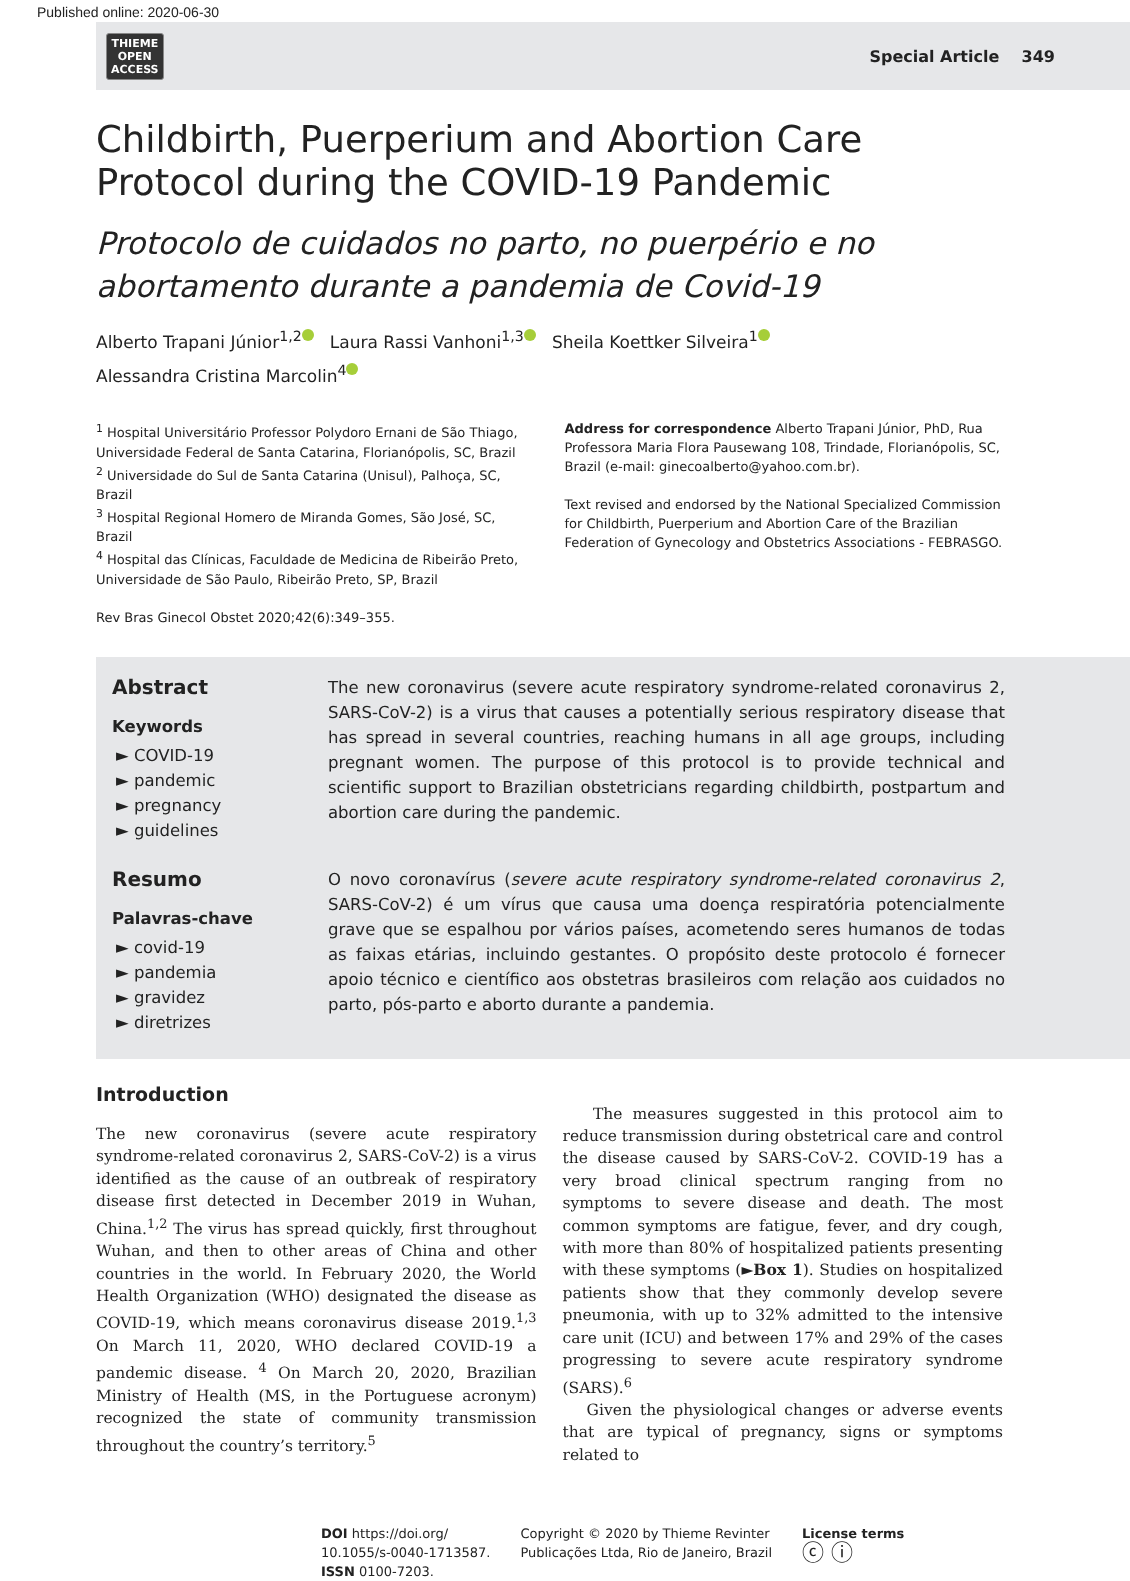Published online: 2020-06-30
THIEME
OPEN
ACCESS
Special Article 349
Childbirth, Puerperium and Abortion Care Protocol during the COVID-19 Pandemic
Protocolo de cuidados no parto, no puerpério e no abortamento durante a pandemia de Covid-19
Alberto Trapani Júnior<sup>1,2</sup> Laura Rassi Vanhoni<sup>1,3</sup> Sheila Koettker Silveira<sup>1</sup>
Alessandra Cristina Marcolin<sup>4</sup>
<sup>1</sup> Hospital Universitário Professor Polydoro Ernani de São Thiago, Universidade Federal de Santa Catarina, Florianópolis, SC, Brazil
<sup>2</sup> Universidade do Sul de Santa Catarina (Unisul), Palhoça, SC, Brazil
<sup>3</sup> Hospital Regional Homero de Miranda Gomes, São José, SC, Brazil
<sup>4</sup> Hospital das Clínicas, Faculdade de Medicina de Ribeirão Preto, Universidade de São Paulo, Ribeirão Preto, SP, Brazil
Rev Bras Ginecol Obstet 2020;42(6):349–355.
Address for correspondence Alberto Trapani Júnior, PhD, Rua Professora Maria Flora Pausewang 108, Trindade, Florianópolis, SC, Brazil (e-mail: ginecoalberto@yahoo.com.br).
Text revised and endorsed by the National Specialized Commission for Childbirth, Puerperium and Abortion Care of the Brazilian Federation of Gynecology and Obstetrics Associations - FEBRASGO.
Abstract
Keywords
► COVID-19
► pandemic
► pregnancy
► guidelines
The new coronavirus (severe acute respiratory syndrome-related coronavirus 2, SARS-CoV-2) is a virus that causes a potentially serious respiratory disease that has spread in several countries, reaching humans in all age groups, including pregnant women. The purpose of this protocol is to provide technical and scientific support to Brazilian obstetricians regarding childbirth, postpartum and abortion care during the pandemic.
Resumo
Palavras-chave
► covid-19
► pandemia
► gravidez
► diretrizes
O novo coronavírus (severe acute respiratory syndrome-related coronavirus 2, SARS-CoV-2) é um vírus que causa uma doença respiratória potencialmente grave que se espalhou por vários países, acometendo seres humanos de todas as faixas etárias, incluindo gestantes. O propósito deste protocolo é fornecer apoio técnico e científico aos obstetras brasileiros com relação aos cuidados no parto, pós-parto e aborto durante a pandemia.
Introduction
The new coronavirus (severe acute respiratory syndrome-related coronavirus 2, SARS-CoV-2) is a virus identified as the cause of an outbreak of respiratory disease first detected in December 2019 in Wuhan, China.<sup>1,2</sup> The virus has spread quickly, first throughout Wuhan, and then to other areas of China and other countries in the world. In February 2020, the World Health Organization (WHO) designated the disease as COVID-19, which means coronavirus disease 2019.<sup>1,3</sup> On March 11, 2020, WHO declared COVID-19 a pandemic disease. <sup>4</sup> On March 20, 2020, Brazilian Ministry of Health (MS, in the Portuguese acronym) recognized the state of community transmission throughout the country’s territory.<sup>5</sup>
The measures suggested in this protocol aim to reduce transmission during obstetrical care and control the disease caused by SARS-CoV-2. COVID-19 has a very broad clinical spectrum ranging from no symptoms to severe disease and death. The most common symptoms are fatigue, fever, and dry cough, with more than 80% of hospitalized patients presenting with these symptoms (►Box 1). Studies on hospitalized patients show that they commonly develop severe pneumonia, with up to 32% admitted to the intensive care unit (ICU) and between 17% and 29% of the cases progressing to severe acute respiratory syndrome (SARS).<sup>6</sup>
Given the physiological changes or adverse events that are typical of pregnancy, signs or symptoms related to
DOI https://doi.org/
10.1055/s-0040-1713587.
ISSN 0100-7203.
Copyright © 2020 by Thieme Revinter
Publicações Ltda, Rio de Janeiro, Brazil
License terms
ⓒ ⓘ